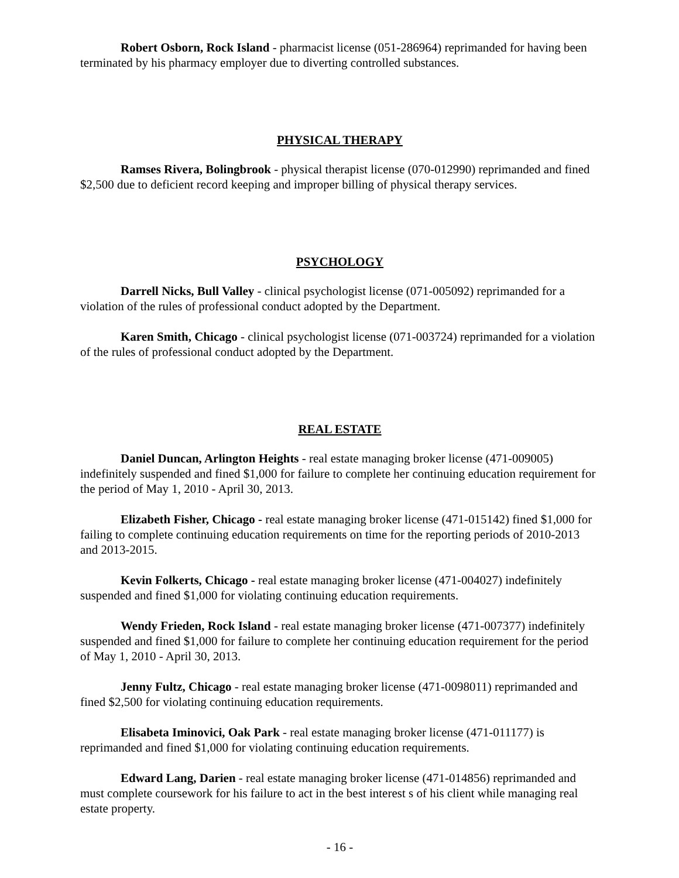Robert Osborn, Rock Island - pharmacist license (051-286964) reprimanded for having been terminated by his pharmacy employer due to diverting controlled substances.
PHYSICAL THERAPY
Ramses Rivera, Bolingbrook - physical therapist license (070-012990) reprimanded and fined $2,500 due to deficient record keeping and improper billing of physical therapy services.
PSYCHOLOGY
Darrell Nicks, Bull Valley - clinical psychologist license (071-005092) reprimanded for a violation of the rules of professional conduct adopted by the Department.
Karen Smith, Chicago - clinical psychologist license (071-003724) reprimanded for a violation of the rules of professional conduct adopted by the Department.
REAL ESTATE
Daniel Duncan, Arlington Heights - real estate managing broker license (471-009005) indefinitely suspended and fined $1,000 for failure to complete her continuing education requirement for the period of May 1, 2010 - April 30, 2013.
Elizabeth Fisher, Chicago - real estate managing broker license (471-015142) fined $1,000 for failing to complete continuing education requirements on time for the reporting periods of 2010-2013 and 2013-2015.
Kevin Folkerts, Chicago - real estate managing broker license (471-004027) indefinitely suspended and fined $1,000 for violating continuing education requirements.
Wendy Frieden, Rock Island - real estate managing broker license (471-007377) indefinitely suspended and fined $1,000 for failure to complete her continuing education requirement for the period of May 1, 2010 - April 30, 2013.
Jenny Fultz, Chicago - real estate managing broker license (471-0098011) reprimanded and fined $2,500 for violating continuing education requirements.
Elisabeta Iminovici, Oak Park - real estate managing broker license (471-011177) is reprimanded and fined $1,000 for violating continuing education requirements.
Edward Lang, Darien - real estate managing broker license (471-014856) reprimanded and must complete coursework for his failure to act in the best interest s of his client while managing real estate property.
- 16 -